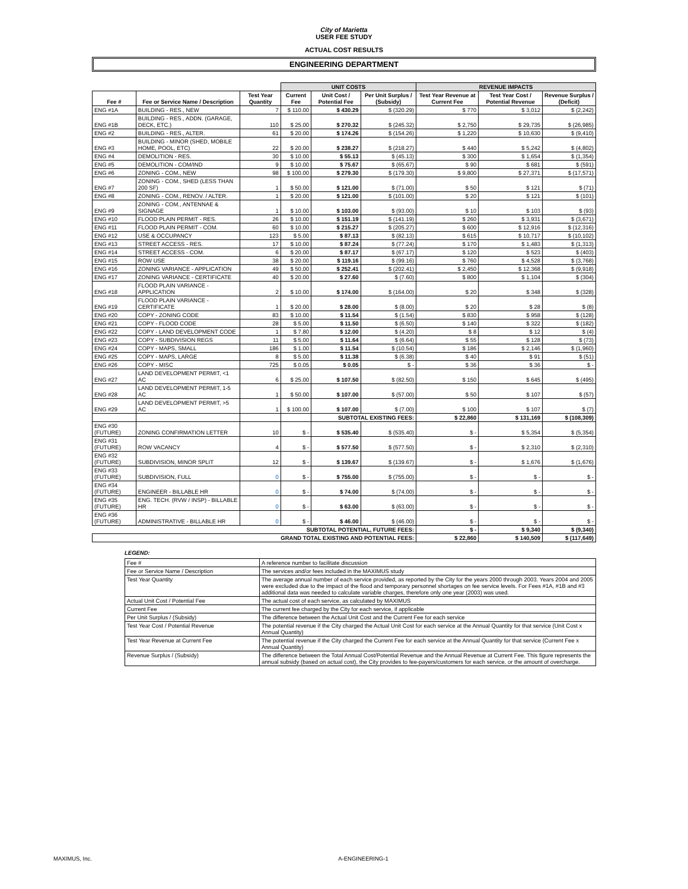City of Marietta
USER FEE STUDY
ACTUAL COST RESULTS
ENGINEERING DEPARTMENT
| | | | UNIT COSTS | | | REVENUE IMPACTS | | |
| --- | --- | --- | --- | --- | --- | --- | --- | --- |
| Fee # | Fee or Service Name / Description | Test Year Quantity | Current Fee | Unit Cost / Potential Fee | Per Unit Surplus / (Subsidy) | Test Year Revenue at Current Fee | Test Year Cost / Potential Revenue | Revenue Surplus / (Deficit) |
| ENG #1A | BUILDING - RES., NEW | 7 | $ 110.00 | $ 430.29 | $ (320.29) | $ 770 | $ 3,012 | $ (2,242) |
| ENG #1B | BUILDING - RES., ADDN. (GARAGE, DECK, ETC.) | 110 | $ 25.00 | $ 270.32 | $ (245.32) | $ 2,750 | $ 29,735 | $ (26,985) |
| ENG #2 | BUILDING - RES., ALTER. | 61 | $ 20.00 | $ 174.26 | $ (154.26) | $ 1,220 | $ 10,630 | $ (9,410) |
| ENG #3 | BUILDING - MINOR (SHED, MOBILE HOME, POOL, ETC) | 22 | $ 20.00 | $ 238.27 | $ (218.27) | $ 440 | $ 5,242 | $ (4,802) |
| ENG #4 | DEMOLITION - RES. | 30 | $ 10.00 | $ 55.13 | $ (45.13) | $ 300 | $ 1,654 | $ (1,354) |
| ENG #5 | DEMOLITION - COM/IND | 9 | $ 10.00 | $ 75.67 | $ (65.67) | $ 90 | $ 681 | $ (591) |
| ENG #6 | ZONING - COM., NEW | 98 | $ 100.00 | $ 279.30 | $ (179.30) | $ 9,800 | $ 27,371 | $ (17,571) |
| ENG #7 | ZONING - COM., SHED (LESS THAN 200 SF) | 1 | $ 50.00 | $ 121.00 | $ (71.00) | $ 50 | $ 121 | $ (71) |
| ENG #8 | ZONING - COM., RENOV. / ALTER. | 1 | $ 20.00 | $ 121.00 | $ (101.00) | $ 20 | $ 121 | $ (101) |
| ENG #9 | ZONING - COM., ANTENNAE & SIGNAGE | 1 | $ 10.00 | $ 103.00 | $ (93.00) | $ 10 | $ 103 | $ (93) |
| ENG #10 | FLOOD PLAIN PERMIT - RES. | 26 | $ 10.00 | $ 151.19 | $ (141.19) | $ 260 | $ 3,931 | $ (3,671) |
| ENG #11 | FLOOD PLAIN PERMIT - COM. | 60 | $ 10.00 | $ 215.27 | $ (205.27) | $ 600 | $ 12,916 | $ (12,316) |
| ENG #12 | USE & OCCUPANCY | 123 | $ 5.00 | $ 87.13 | $ (82.13) | $ 615 | $ 10,717 | $ (10,102) |
| ENG #13 | STREET ACCESS - RES. | 17 | $ 10.00 | $ 87.24 | $ (77.24) | $ 170 | $ 1,483 | $ (1,313) |
| ENG #14 | STREET ACCESS - COM. | 6 | $ 20.00 | $ 87.17 | $ (67.17) | $ 120 | $ 523 | $ (403) |
| ENG #15 | ROW USE | 38 | $ 20.00 | $ 119.16 | $ (99.16) | $ 760 | $ 4,528 | $ (3,768) |
| ENG #16 | ZONING VARIANCE - APPLICATION | 49 | $ 50.00 | $ 252.41 | $ (202.41) | $ 2,450 | $ 12,368 | $ (9,918) |
| ENG #17 | ZONING VARIANCE - CERTIFICATE | 40 | $ 20.00 | $ 27.60 | $ (7.60) | $ 800 | $ 1,104 | $ (304) |
| ENG #18 | FLOOD PLAIN VARIANCE - APPLICATION | 2 | $ 10.00 | $ 174.00 | $ (164.00) | $ 20 | $ 348 | $ (328) |
| ENG #19 | FLOOD PLAIN VARIANCE - CERTIFICATE | 1 | $ 20.00 | $ 28.00 | $ (8.00) | $ 20 | $ 28 | $ (8) |
| ENG #20 | COPY - ZONING CODE | 83 | $ 10.00 | $ 11.54 | $ (1.54) | $ 830 | $ 958 | $ (128) |
| ENG #21 | COPY - FLOOD CODE | 28 | $ 5.00 | $ 11.50 | $ (6.50) | $ 140 | $ 322 | $ (182) |
| ENG #22 | COPY - LAND DEVELOPMENT CODE | 1 | $ 7.80 | $ 12.00 | $ (4.20) | $ 8 | $ 12 | $ (4) |
| ENG #23 | COPY - SUBDIVISION REGS | 11 | $ 5.00 | $ 11.64 | $ (6.64) | $ 55 | $ 128 | $ (73) |
| ENG #24 | COPY - MAPS, SMALL | 186 | $ 1.00 | $ 11.54 | $ (10.54) | $ 186 | $ 2,146 | $ (1,960) |
| ENG #25 | COPY - MAPS, LARGE | 8 | $ 5.00 | $ 11.38 | $ (6.38) | $ 40 | $ 91 | $ (51) |
| ENG #26 | COPY - MISC | 725 | $ 0.05 | $ 0.05 | $ - | $ 36 | $ 36 | $ - |
| ENG #27 | LAND DEVELOPMENT PERMIT, <1 AC | 6 | $ 25.00 | $ 107.50 | $ (82.50) | $ 150 | $ 645 | $ (495) |
| ENG #28 | LAND DEVELOPMENT PERMIT, 1-5 AC | 1 | $ 50.00 | $ 107.00 | $ (57.00) | $ 50 | $ 107 | $ (57) |
| ENG #29 | LAND DEVELOPMENT PERMIT, >5 AC | 1 | $ 100.00 | $ 107.00 | $ (7.00) | $ 100 | $ 107 | $ (7) |
| | | | | SUBTOTAL EXISTING FEES: | | $ 22,860 | $ 131,169 | $ (108,309) |
| ENG #30 (FUTURE) | ZONING CONFIRMATION LETTER | 10 | $ - | $ 535.40 | $ (535.40) | $ - | $ 5,354 | $ (5,354) |
| ENG #31 (FUTURE) | ROW VACANCY | 4 | $ - | $ 577.50 | $ (577.50) | $ - | $ 2,310 | $ (2,310) |
| ENG #32 (FUTURE) | SUBDIVISION, MINOR SPLIT | 12 | $ - | $ 139.67 | $ (139.67) | $ - | $ 1,676 | $ (1,676) |
| ENG #33 (FUTURE) | SUBDIVISION, FULL | 0 | $ - | $ 755.00 | $ (755.00) | $ - | $ - | $ - |
| ENG #34 (FUTURE) | ENGINEER - BILLABLE HR | 0 | $ - | $ 74.00 | $ (74.00) | $ - | $ - | $ - |
| ENG #35 (FUTURE) | ENG. TECH. (RVW / INSP) - BILLABLE HR | 0 | $ - | $ 63.00 | $ (63.00) | $ - | $ - | $ - |
| ENG #36 (FUTURE) | ADMINISTRATIVE - BILLABLE HR | 0 | $ - | $ 46.00 | $ (46.00) | $ - | $ - | $ - |
| SUBTOTAL POTENTIAL, FUTURE FEES: | | | | | | $ - | $ 9,340 | $ (9,340) |
| GRAND TOTAL EXISTING AND POTENTIAL FEES: | | | | | | $ 22,860 | $ 140,509 | $ (117,649) |
LEGEND:
| Fee # | A reference number to facilitate discussion |
| Fee or Service Name / Description | The services and/or fees included in the MAXIMUS study |
| Test Year Quantity | The average annual number of each service provided, as reported by the City for the years 2000 through 2003. Years 2004 and 2005 were excluded due to the impact of the flood and temporary personnel shortages on fee service levels. For Fees #1A, #1B and #3 additional data was needed to calculate variable charges, therefore only one year (2003) was used. |
| Actual Unit Cost / Potential Fee | The actual cost of each service, as calculated by MAXIMUS |
| Current Fee | The current fee charged by the City for each service, if applicable |
| Per Unit Surplus / (Subsidy) | The difference between the Actual Unit Cost and the Current Fee for each service |
| Test Year Cost / Potential Revenue | The potential revenue if the City charged the Actual Unit Cost for each service at the Annual Quantity for that service (Unit Cost x Annual Quantity) |
| Test Year Revenue at Current Fee | The potential revenue if the City charged the Current Fee for each service at the Annual Quantity for that service (Current Fee x Annual Quantity) |
| Revenue Surplus / (Subsidy) | The difference between the Total Annual Cost/Potential Revenue and the Annual Revenue at Current Fee. This figure represents the annual subsidy (based on actual cost), the City provides to fee-payers/customers for each service, or the amount of overcharge. |
MAXIMUS, Inc. A-ENGINEERING-1